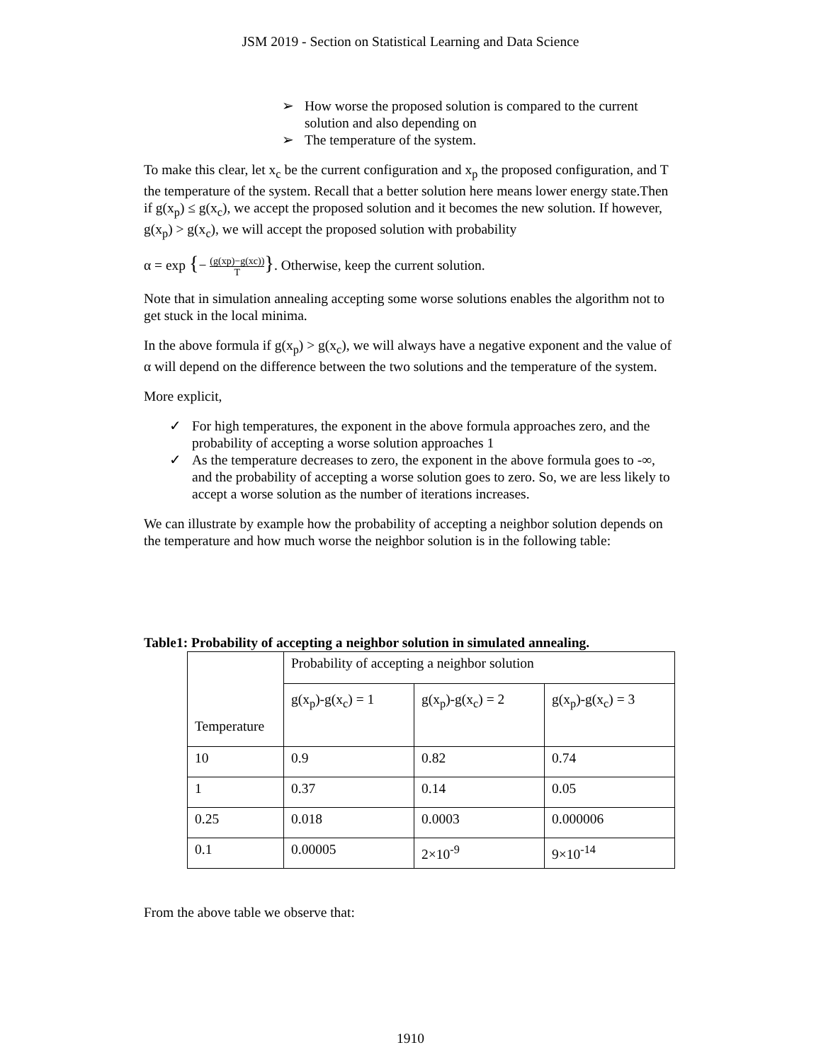JSM 2019 - Section on Statistical Learning and Data Science
➢ How worse the proposed solution is compared to the current solution and also depending on
➢ The temperature of the system.
To make this clear, let x<sub>c</sub> be the current configuration and x<sub>p</sub> the proposed configuration, and T the temperature of the system. Recall that a better solution here means lower energy state.Then if g(x<sub>p</sub>) ≤ g(x<sub>c</sub>), we accept the proposed solution and it becomes the new solution. If however, g(x<sub>p</sub>) > g(x<sub>c</sub>), we will accept the proposed solution with probability
α = exp {− (g(xp)−g(xc)) T}. Otherwise, keep the current solution.
Note that in simulation annealing accepting some worse solutions enables the algorithm not to get stuck in the local minima.
In the above formula if g(x<sub>p</sub>) > g(x<sub>c</sub>), we will always have a negative exponent and the value of α will depend on the difference between the two solutions and the temperature of the system.
More explicit,
✓ For high temperatures, the exponent in the above formula approaches zero, and the probability of accepting a worse solution approaches 1
✓ As the temperature decreases to zero, the exponent in the above formula goes to -∞, and the probability of accepting a worse solution goes to zero. So, we are less likely to accept a worse solution as the number of iterations increases.
We can illustrate by example how the probability of accepting a neighbor solution depends on the temperature and how much worse the neighbor solution is in the following table:
Table1: Probability of accepting a neighbor solution in simulated annealing.
| Temperature | Probability of accepting a neighbor solution | | |
| | g(x<sub>p</sub>)-g(x<sub>c</sub>) = 1 | g(x<sub>p</sub>)-g(x<sub>c</sub>) = 2 | g(x<sub>p</sub>)-g(x<sub>c</sub>) = 3 |
| 10 | 0.9 | 0.82 | 0.74 |
| 1 | 0.37 | 0.14 | 0.05 |
| 0.25 | 0.018 | 0.0003 | 0.000006 |
| 0.1 | 0.00005 | 2×10<sup>-9</sup> | 9×10<sup>-14</sup> |
From the above table we observe that:
1910